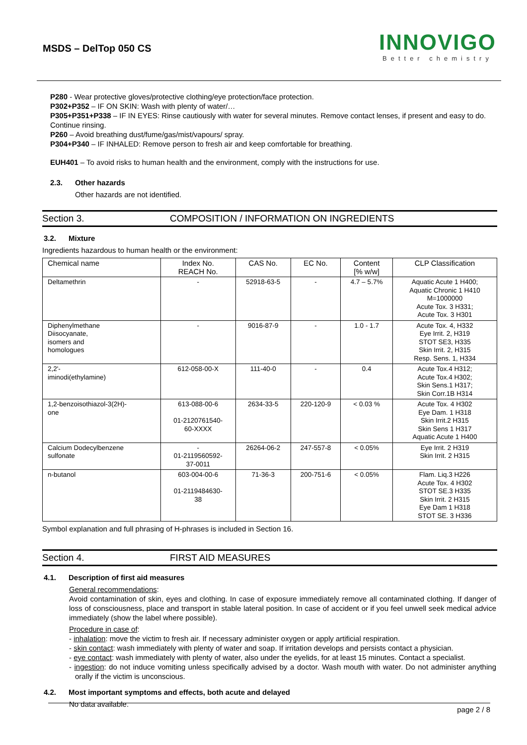MSDS – DelTop 050 CS
INNOVIGO
Better chemistry
P280 - Wear protective gloves/protective clothing/eye protection/face protection.
P302+P352 – IF ON SKIN: Wash with plenty of water/…
P305+P351+P338 – IF IN EYES: Rinse cautiously with water for several minutes. Remove contact lenses, if present and easy to do. Continue rinsing.
P260 – Avoid breathing dust/fume/gas/mist/vapours/ spray.
P304+P340 – IF INHALED: Remove person to fresh air and keep comfortable for breathing.
EUH401 – To avoid risks to human health and the environment, comply with the instructions for use.
2.3. Other hazards
Other hazards are not identified.
Section 3. COMPOSITION / INFORMATION ON INGREDIENTS
3.2. Mixture
Ingredients hazardous to human health or the environment:
| Chemical name | Index No. REACH No. | CAS No. | EC No. | Content [% w/w] | CLP Classification |
| --- | --- | --- | --- | --- | --- |
| Deltamethrin | - | 52918-63-5 | - | 4.7 – 5.7% | Aquatic Acute 1 H400; Aquatic Chronic 1 H410 M=1000000 Acute Tox. 3 H331; Acute Tox. 3 H301 |
| Diphenylmethane Diisocyanate, isomers and homologues | - | 9016-87-9 | - | 1.0 - 1.7 | Acute Tox. 4, H332 Eye Irrit. 2, H319 STOT SE3, H335 Skin Irrit. 2, H315 Resp. Sens. 1, H334 |
| 2,2'- iminodi(ethylamine) | 612-058-00-X | 111-40-0 | - | 0.4 | Acute Tox.4 H312; Acute Tox.4 H302; Skin Sens.1 H317; Skin Corr.1B H314 |
| 1,2-benzoisothiazol-3(2H)- one | 613-088-00-6 01-2120761540- 60-XXXX | 2634-33-5 | 220-120-9 | < 0.03 % | Acute Tox. 4 H302 Eye Dam. 1 H318 Skin Irrit.2 H315 Skin Sens 1 H317 Aquatic Acute 1 H400 |
| Calcium Dodecylbenzene sulfonate | - 01-2119560592- 37-0011 | 26264-06-2 | 247-557-8 | < 0.05% | Eye Irrit. 2 H319 Skin Irrit. 2 H315 |
| n-butanol | 603-004-00-6 01-2119484630- 38 | 71-36-3 | 200-751-6 | < 0.05% | Flam. Liq.3 H226 Acute Tox. 4 H302 STOT SE.3 H335 Skin Irrit. 2 H315 Eye Dam 1 H318 STOT SE. 3 H336 |
Symbol explanation and full phrasing of H-phrases is included in Section 16.
Section 4. FIRST AID MEASURES
4.1. Description of first aid measures
General recommendations:
Avoid contamination of skin, eyes and clothing. In case of exposure immediately remove all contaminated clothing. If danger of loss of consciousness, place and transport in stable lateral position. In case of accident or if you feel unwell seek medical advice immediately (show the label where possible).
Procedure in case of:
- inhalation: move the victim to fresh air. If necessary administer oxygen or apply artificial respiration.
- skin contact: wash immediately with plenty of water and soap. If irritation develops and persists contact a physician.
- eye contact: wash immediately with plenty of water, also under the eyelids, for at least 15 minutes. Contact a specialist.
- ingestion: do not induce vomiting unless specifically advised by a doctor. Wash mouth with water. Do not administer anything orally if the victim is unconscious.
4.2. Most important symptoms and effects, both acute and delayed
No data available.
page 2 / 8